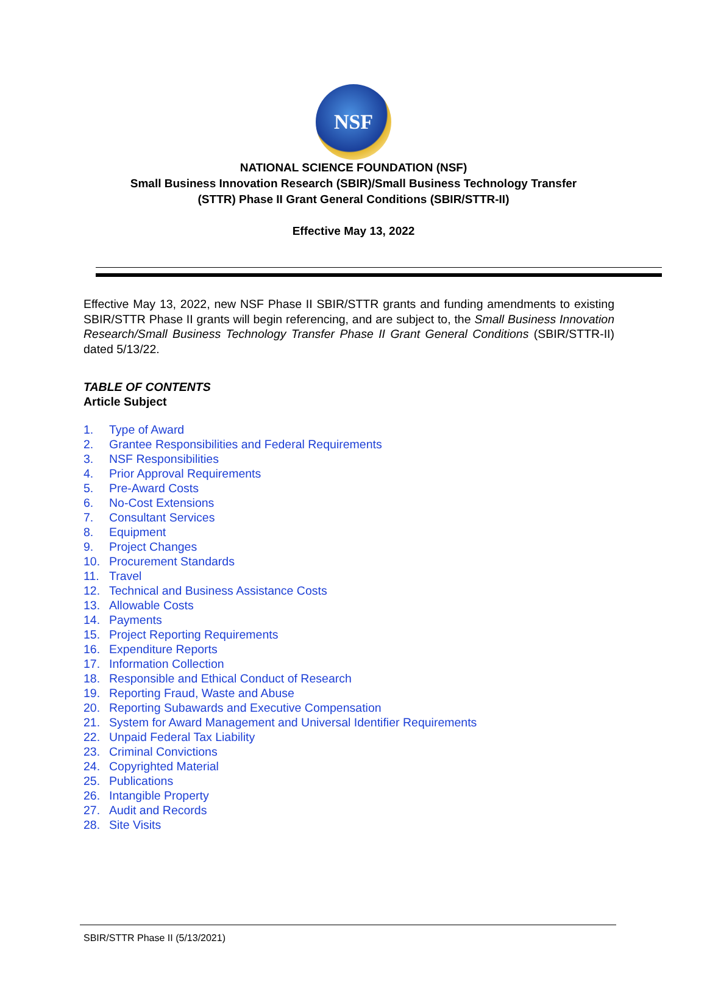NSF
NATIONAL SCIENCE FOUNDATION (NSF)
Small Business Innovation Research (SBIR)/Small Business Technology Transfer
(STTR) Phase II Grant General Conditions (SBIR/STTR-II)
Effective May 13, 2022
Effective May 13, 2022, new NSF Phase II SBIR/STTR grants and funding amendments to existing SBIR/STTR Phase II grants will begin referencing, and are subject to, the Small Business Innovation Research/Small Business Technology Transfer Phase II Grant General Conditions (SBIR/STTR-II) dated 5/13/22.
TABLE OF CONTENTS
Article Subject
1. Type of Award
2. Grantee Responsibilities and Federal Requirements
3. NSF Responsibilities
4. Prior Approval Requirements
5. Pre-Award Costs
6. No-Cost Extensions
7. Consultant Services
8. Equipment
9. Project Changes
10. Procurement Standards
11. Travel
12. Technical and Business Assistance Costs
13. Allowable Costs
14. Payments
15. Project Reporting Requirements
16. Expenditure Reports
17. Information Collection
18. Responsible and Ethical Conduct of Research
19. Reporting Fraud, Waste and Abuse
20. Reporting Subawards and Executive Compensation
21. System for Award Management and Universal Identifier Requirements
22. Unpaid Federal Tax Liability
23. Criminal Convictions
24. Copyrighted Material
25. Publications
26. Intangible Property
27. Audit and Records
28. Site Visits
SBIR/STTR Phase II (5/13/2021)